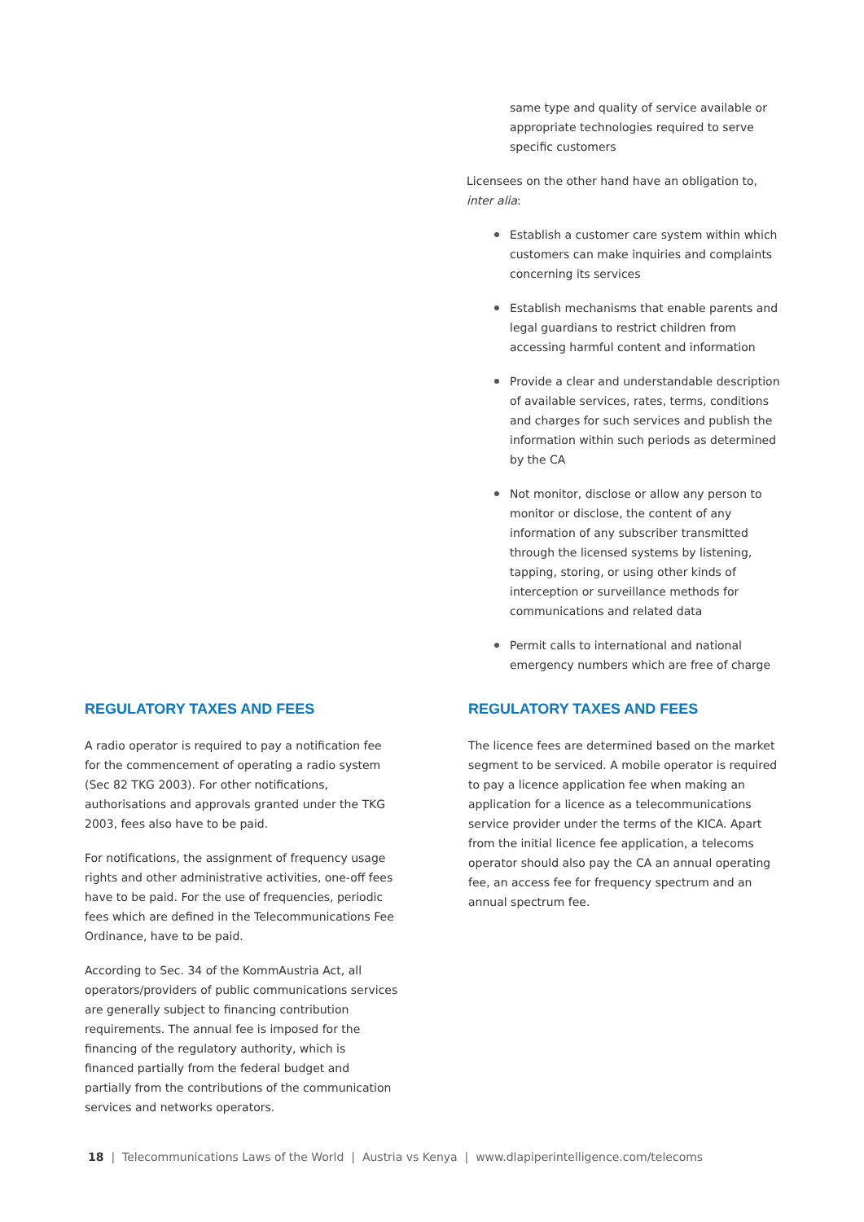same type and quality of service available or appropriate technologies required to serve specific customers
Licensees on the other hand have an obligation to, inter alia:
Establish a customer care system within which customers can make inquiries and complaints concerning its services
Establish mechanisms that enable parents and legal guardians to restrict children from accessing harmful content and information
Provide a clear and understandable description of available services, rates, terms, conditions and charges for such services and publish the information within such periods as determined by the CA
Not monitor, disclose or allow any person to monitor or disclose, the content of any information of any subscriber transmitted through the licensed systems by listening, tapping, storing, or using other kinds of interception or surveillance methods for communications and related data
Permit calls to international and national emergency numbers which are free of charge
REGULATORY TAXES AND FEES
A radio operator is required to pay a notification fee for the commencement of operating a radio system (Sec 82 TKG 2003). For other notifications, authorisations and approvals granted under the TKG 2003, fees also have to be paid.
For notifications, the assignment of frequency usage rights and other administrative activities, one-off fees have to be paid. For the use of frequencies, periodic fees which are defined in the Telecommunications Fee Ordinance, have to be paid.
According to Sec. 34 of the KommAustria Act, all operators/providers of public communications services are generally subject to financing contribution requirements. The annual fee is imposed for the financing of the regulatory authority, which is financed partially from the federal budget and partially from the contributions of the communication services and networks operators.
REGULATORY TAXES AND FEES
The licence fees are determined based on the market segment to be serviced. A mobile operator is required to pay a licence application fee when making an application for a licence as a telecommunications service provider under the terms of the KICA. Apart from the initial licence fee application, a telecoms operator should also pay the CA an annual operating fee, an access fee for frequency spectrum and an annual spectrum fee.
18 | Telecommunications Laws of the World | Austria vs Kenya | www.dlapiperintelligence.com/telecoms